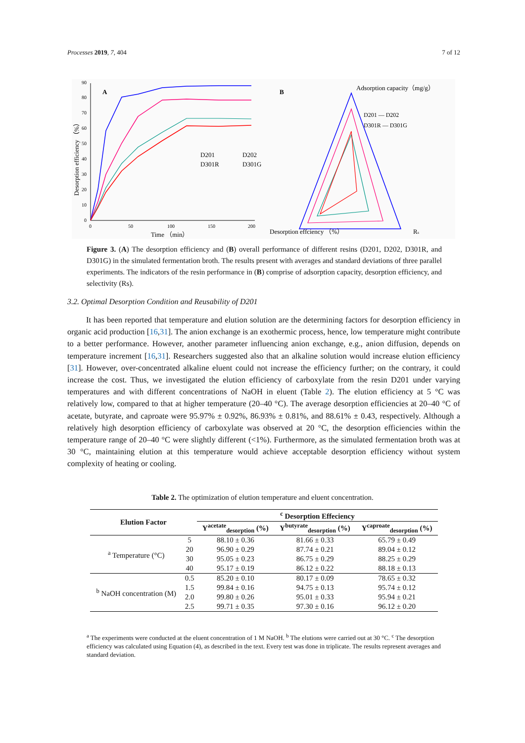Processes 2019, 7, 404 7 of 12
90
80
70
60
50
40
30
20
10
0
0
50
100
150
200
Time （min）
Desorption efficiency （%）
A
D201
D202
D301R
D301G
B
Adsorption capacity（mg/g）
D201 — D202
D301R — D301G
Desorption effciency （%）
Rs
Figure 3. (A) The desorption efficiency and (B) overall performance of different resins (D201, D202, D301R, and D301G) in the simulated fermentation broth. The results present with averages and standard deviations of three parallel experiments. The indicators of the resin performance in (B) comprise of adsorption capacity, desorption efficiency, and selectivity (Rs).
3.2. Optimal Desorption Condition and Reusability of D201
It has been reported that temperature and elution solution are the determining factors for desorption efficiency in organic acid production [16,31]. The anion exchange is an exothermic process, hence, low temperature might contribute to a better performance. However, another parameter influencing anion exchange, e.g., anion diffusion, depends on temperature increment [16,31]. Researchers suggested also that an alkaline solution would increase elution efficiency [31]. However, over-concentrated alkaline eluent could not increase the efficiency further; on the contrary, it could increase the cost. Thus, we investigated the elution efficiency of carboxylate from the resin D201 under varying temperatures and with different concentrations of NaOH in eluent (Table 2). The elution efficiency at 5 °C was relatively low, compared to that at higher temperature (20–40 °C). The average desorption efficiencies at 20–40 °C of acetate, butyrate, and caproate were 95.97% ± 0.92%, 86.93% ± 0.81%, and 88.61% ± 0.43, respectively. Although a relatively high desorption efficiency of carboxylate was observed at 20 °C, the desorption efficiencies within the temperature range of 20–40 °C were slightly different (<1%). Furthermore, as the simulated fermentation broth was at 30 °C, maintaining elution at this temperature would achieve acceptable desorption efficiency without system complexity of heating or cooling.
Table 2. The optimization of elution temperature and eluent concentration.
| Elution Factor | | <sup>c</sup> Desorption Effeciency | | |
| --- | --- | --- | --- | --- |
| | | Y<sup>acetate</sup><sub>desorption</sub> (%) | Y<sup>butyrate</sup><sub>desorption</sub> (%) | Y<sup>caproate</sup><sub>desorption</sub> (%) |
| <sup>a</sup> Temperature (°C) | 5 | 88.10 ± 0.36 | 81.66 ± 0.33 | 65.79 ± 0.49 |
| | 20 | 96.90 ± 0.29 | 87.74 ± 0.21 | 89.04 ± 0.12 |
| | 30 | 95.05 ± 0.23 | 86.75 ± 0.29 | 88.25 ± 0.29 |
| | 40 | 95.17 ± 0.19 | 86.12 ± 0.22 | 88.18 ± 0.13 |
| <sup>b</sup> NaOH concentration (M) | 0.5 | 85.20 ± 0.10 | 80.17 ± 0.09 | 78.65 ± 0.32 |
| | 1.5 | 99.84 ± 0.16 | 94.75 ± 0.13 | 95.74 ± 0.12 |
| | 2.0 | 99.80 ± 0.26 | 95.01 ± 0.33 | 95.94 ± 0.21 |
| | 2.5 | 99.71 ± 0.35 | 97.30 ± 0.16 | 96.12 ± 0.20 |
<sup>a</sup> The experiments were conducted at the eluent concentration of 1 M NaOH. <sup>b</sup> The elutions were carried out at 30 °C. <sup>c</sup> The desorption efficiency was calculated using Equation (4), as described in the text. Every test was done in triplicate. The results represent averages and standard deviation.